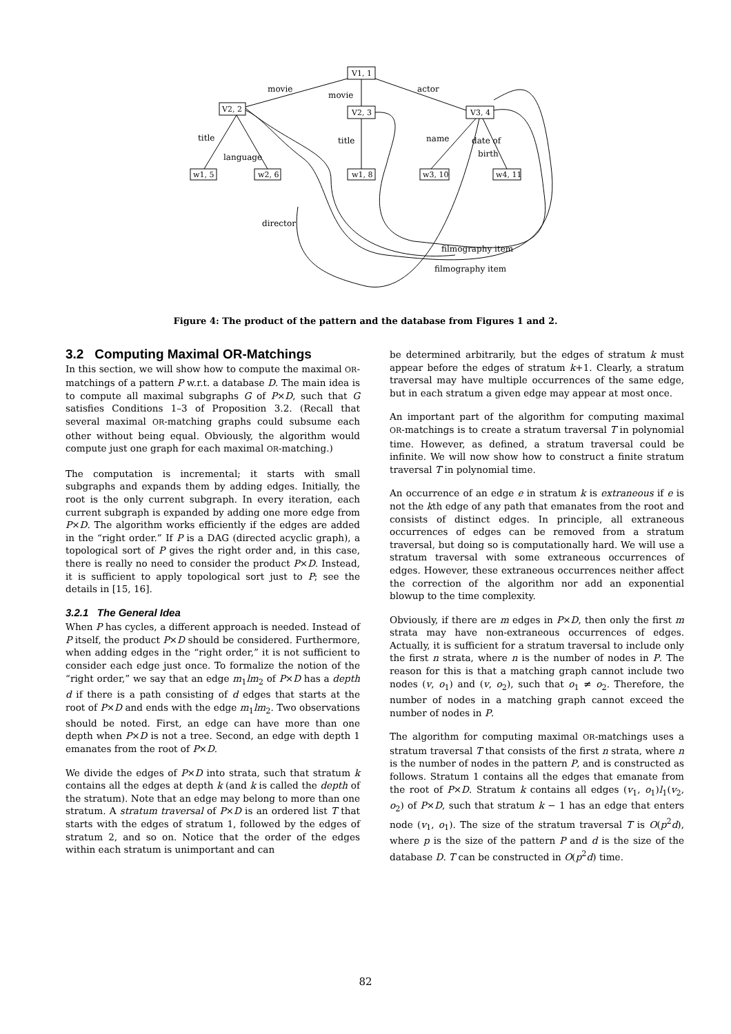V1, 1
V2, 2
V2, 3
V3, 4
w1, 5
w2, 6
w1, 8
w3, 10
w4, 11
movie
movie
actor
title
language
title
name
date of
birth
director
filmography item
filmography item
Figure 4: The product of the pattern and the database from Figures 1 and 2.
3.2 Computing Maximal OR-Matchings
In this section, we will show how to compute the maximal OR-matchings of a pattern P w.r.t. a database D. The main idea is to compute all maximal subgraphs G of P×D, such that G satisfies Conditions 1–3 of Proposition 3.2. (Recall that several maximal OR-matching graphs could subsume each other without being equal. Obviously, the algorithm would compute just one graph for each maximal OR-matching.)
The computation is incremental; it starts with small subgraphs and expands them by adding edges. Initially, the root is the only current subgraph. In every iteration, each current subgraph is expanded by adding one more edge from P×D. The algorithm works efficiently if the edges are added in the “right order.” If P is a DAG (directed acyclic graph), a topological sort of P gives the right order and, in this case, there is really no need to consider the product P×D. Instead, it is sufficient to apply topological sort just to P; see the details in [15, 16].
3.2.1 The General Idea
When P has cycles, a different approach is needed. Instead of P itself, the product P×D should be considered. Furthermore, when adding edges in the “right order,” it is not sufficient to consider each edge just once. To formalize the notion of the “right order,” we say that an edge m<sub>1</sub>lm<sub>2</sub> of P×D has a depth d if there is a path consisting of d edges that starts at the root of P×D and ends with the edge m<sub>1</sub>lm<sub>2</sub>. Two observations should be noted. First, an edge can have more than one depth when P×D is not a tree. Second, an edge with depth 1 emanates from the root of P×D.
We divide the edges of P×D into strata, such that stratum k contains all the edges at depth k (and k is called the depth of the stratum). Note that an edge may belong to more than one stratum. A stratum traversal of P×D is an ordered list T that starts with the edges of stratum 1, followed by the edges of stratum 2, and so on. Notice that the order of the edges within each stratum is unimportant and can
be determined arbitrarily, but the edges of stratum k must appear before the edges of stratum k+1. Clearly, a stratum traversal may have multiple occurrences of the same edge, but in each stratum a given edge may appear at most once.
An important part of the algorithm for computing maximal OR-matchings is to create a stratum traversal T in polynomial time. However, as defined, a stratum traversal could be infinite. We will now show how to construct a finite stratum traversal T in polynomial time.
An occurrence of an edge e in stratum k is extraneous if e is not the kth edge of any path that emanates from the root and consists of distinct edges. In principle, all extraneous occurrences of edges can be removed from a stratum traversal, but doing so is computationally hard. We will use a stratum traversal with some extraneous occurrences of edges. However, these extraneous occurrences neither affect the correction of the algorithm nor add an exponential blowup to the time complexity.
Obviously, if there are m edges in P×D, then only the first m strata may have non-extraneous occurrences of edges. Actually, it is sufficient for a stratum traversal to include only the first n strata, where n is the number of nodes in P. The reason for this is that a matching graph cannot include two nodes (v, o<sub>1</sub>) and (v, o<sub>2</sub>), such that o<sub>1</sub> ≠ o<sub>2</sub>. Therefore, the number of nodes in a matching graph cannot exceed the number of nodes in P.
The algorithm for computing maximal OR-matchings uses a stratum traversal T that consists of the first n strata, where n is the number of nodes in the pattern P, and is constructed as follows. Stratum 1 contains all the edges that emanate from the root of P×D. Stratum k contains all edges (v<sub>1</sub>, o<sub>1</sub>)l<sub>1</sub>(v<sub>2</sub>, o<sub>2</sub>) of P×D, such that stratum k − 1 has an edge that enters node (v<sub>1</sub>, o<sub>1</sub>). The size of the stratum traversal T is O(p<sup>2</sup>d), where p is the size of the pattern P and d is the size of the database D. T can be constructed in O(p<sup>2</sup>d) time.
82